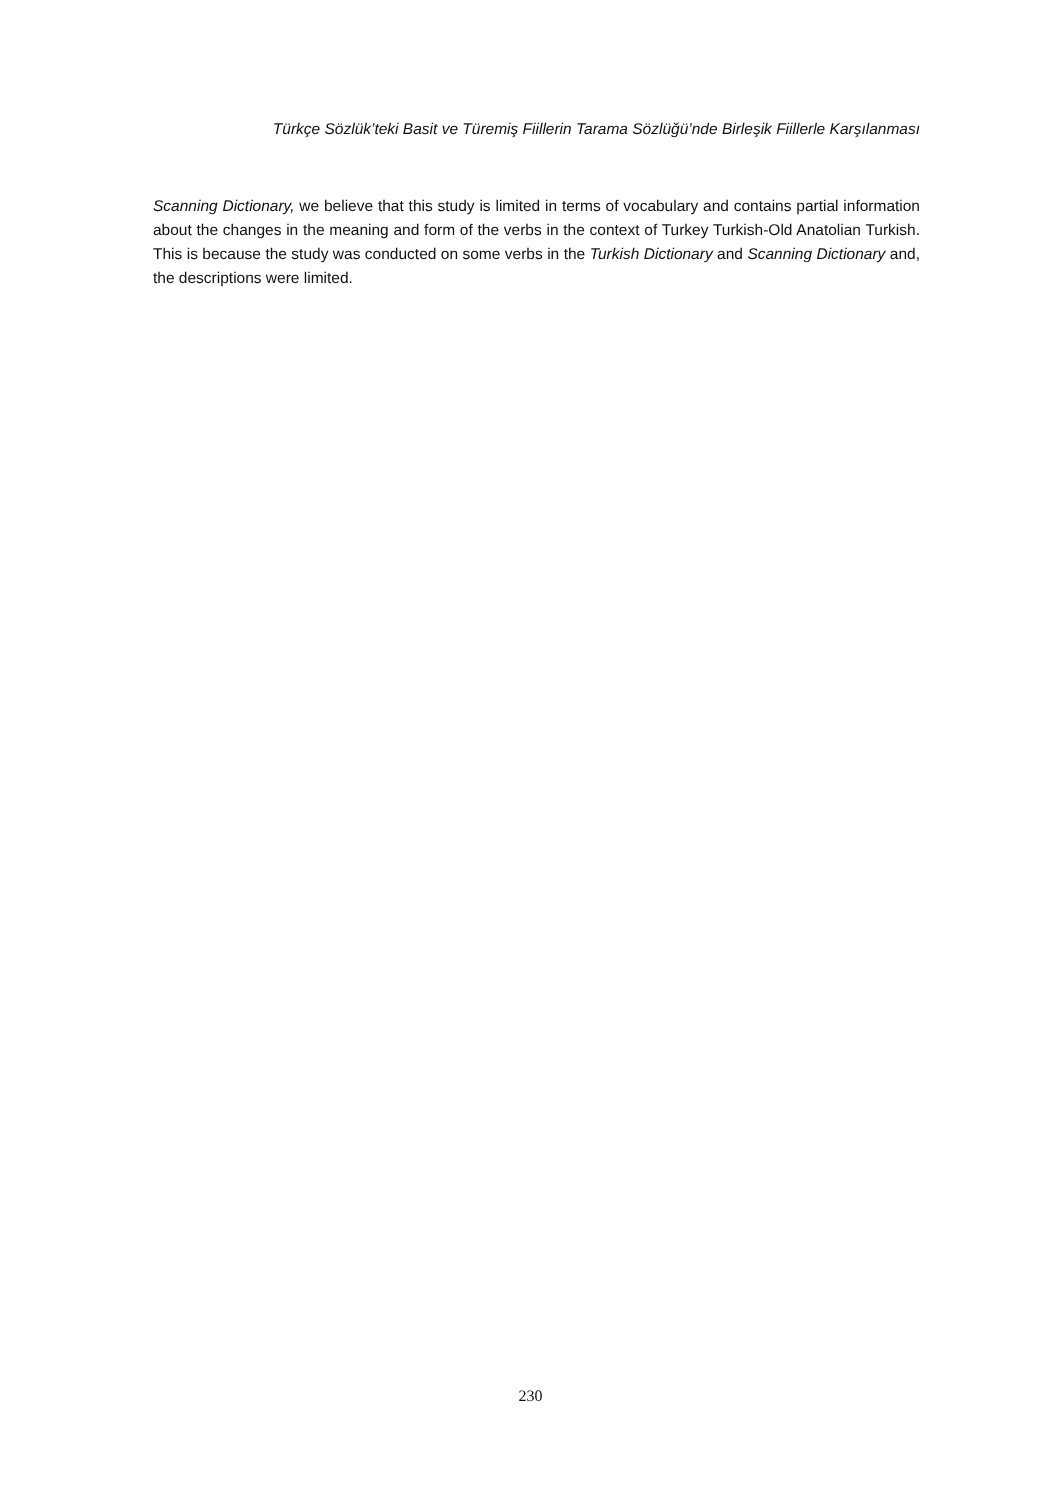Türkçe Sözlük’teki Basit ve Türemiş Fiillerin Tarama Sözlüğü’nde Birleşik Fiillerle Karşılanması
Scanning Dictionary, we believe that this study is limited in terms of vocabulary and contains partial information about the changes in the meaning and form of the verbs in the context of Turkey Turkish-Old Anatolian Turkish. This is because the study was conducted on some verbs in the Turkish Dictionary and Scanning Dictionary and, the descriptions were limited.
230